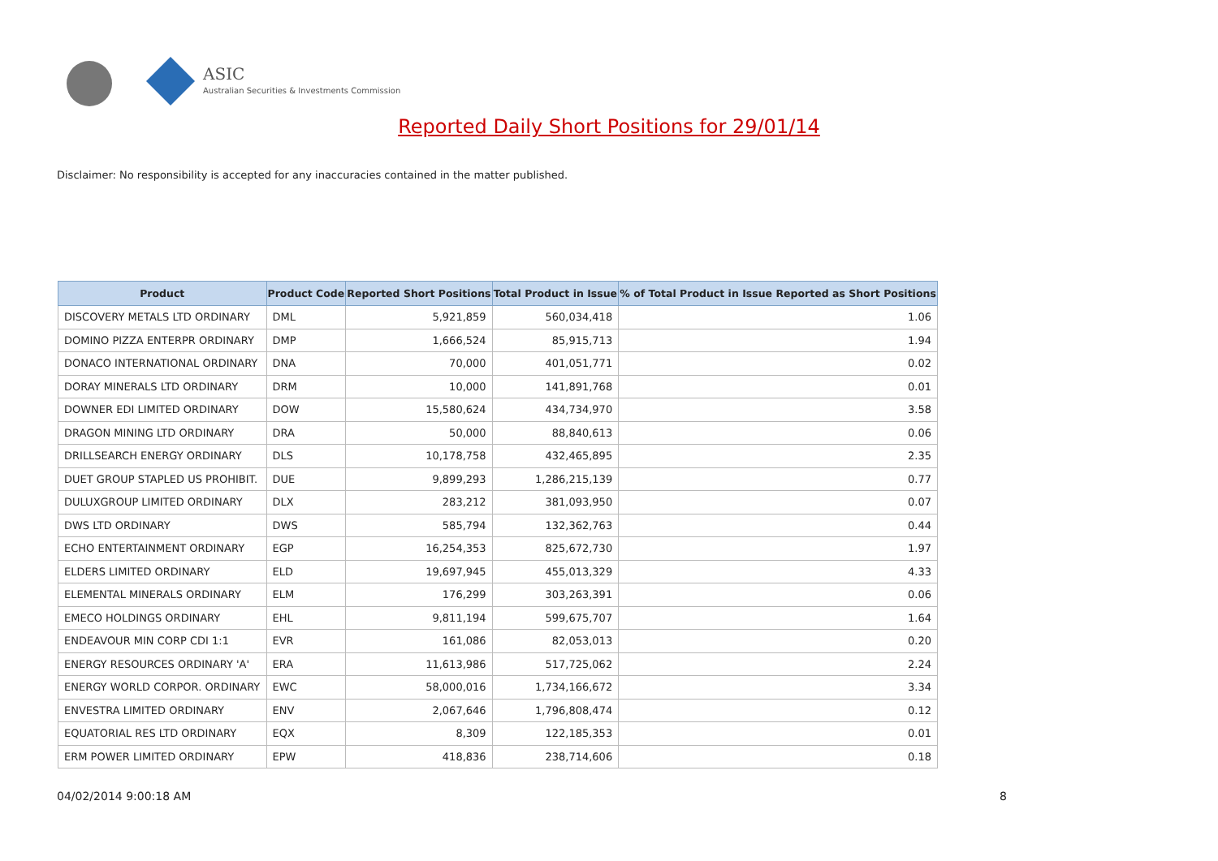ASIC
Australian Securities & Investments Commission
Reported Daily Short Positions for 29/01/14
Disclaimer: No responsibility is accepted for any inaccuracies contained in the matter published.
| Product | Product Code | Reported Short Positions | Total Product in Issue | % of Total Product in Issue Reported as Short Positions |
| --- | --- | --- | --- | --- |
| DISCOVERY METALS LTD ORDINARY | DML | 5,921,859 | 560,034,418 | 1.06 |
| DOMINO PIZZA ENTERPR ORDINARY | DMP | 1,666,524 | 85,915,713 | 1.94 |
| DONACO INTERNATIONAL ORDINARY | DNA | 70,000 | 401,051,771 | 0.02 |
| DORAY MINERALS LTD ORDINARY | DRM | 10,000 | 141,891,768 | 0.01 |
| DOWNER EDI LIMITED ORDINARY | DOW | 15,580,624 | 434,734,970 | 3.58 |
| DRAGON MINING LTD ORDINARY | DRA | 50,000 | 88,840,613 | 0.06 |
| DRILLSEARCH ENERGY ORDINARY | DLS | 10,178,758 | 432,465,895 | 2.35 |
| DUET GROUP STAPLED US PROHIBIT. | DUE | 9,899,293 | 1,286,215,139 | 0.77 |
| DULUXGROUP LIMITED ORDINARY | DLX | 283,212 | 381,093,950 | 0.07 |
| DWS LTD ORDINARY | DWS | 585,794 | 132,362,763 | 0.44 |
| ECHO ENTERTAINMENT ORDINARY | EGP | 16,254,353 | 825,672,730 | 1.97 |
| ELDERS LIMITED ORDINARY | ELD | 19,697,945 | 455,013,329 | 4.33 |
| ELEMENTAL MINERALS ORDINARY | ELM | 176,299 | 303,263,391 | 0.06 |
| EMECO HOLDINGS ORDINARY | EHL | 9,811,194 | 599,675,707 | 1.64 |
| ENDEAVOUR MIN CORP CDI 1:1 | EVR | 161,086 | 82,053,013 | 0.20 |
| ENERGY RESOURCES ORDINARY 'A' | ERA | 11,613,986 | 517,725,062 | 2.24 |
| ENERGY WORLD CORPOR. ORDINARY | EWC | 58,000,016 | 1,734,166,672 | 3.34 |
| ENVESTRA LIMITED ORDINARY | ENV | 2,067,646 | 1,796,808,474 | 0.12 |
| EQUATORIAL RES LTD ORDINARY | EQX | 8,309 | 122,185,353 | 0.01 |
| ERM POWER LIMITED ORDINARY | EPW | 418,836 | 238,714,606 | 0.18 |
04/02/2014 9:00:18 AM 8